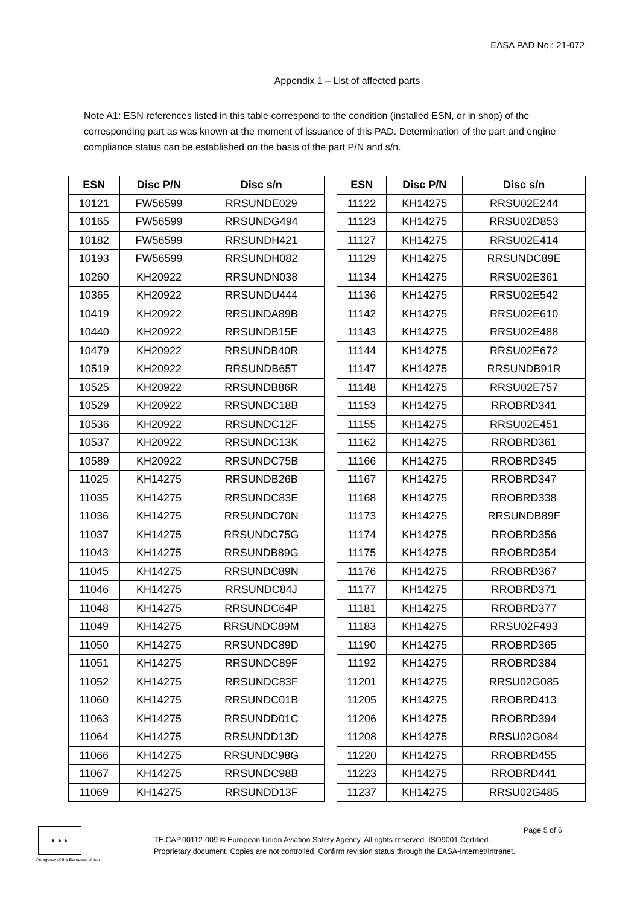EASA PAD No.: 21-072
Appendix 1 – List of affected parts
Note A1: ESN references listed in this table correspond to the condition (installed ESN, or in shop) of the corresponding part as was known at the moment of issuance of this PAD. Determination of the part and engine compliance status can be established on the basis of the part P/N and s/n.
| ESN | Disc P/N | Disc s/n | | ESN | Disc P/N | Disc s/n |
| 10121 | FW56599 | RRSUNDE029 | | 11122 | KH14275 | RRSU02E244 |
| 10165 | FW56599 | RRSUNDG494 | | 11123 | KH14275 | RRSU02D853 |
| 10182 | FW56599 | RRSUNDH421 | | 11127 | KH14275 | RRSU02E414 |
| 10193 | FW56599 | RRSUNDH082 | | 11129 | KH14275 | RRSUNDC89E |
| 10260 | KH20922 | RRSUNDN038 | | 11134 | KH14275 | RRSU02E361 |
| 10365 | KH20922 | RRSUNDU444 | | 11136 | KH14275 | RRSU02E542 |
| 10419 | KH20922 | RRSUNDA89B | | 11142 | KH14275 | RRSU02E610 |
| 10440 | KH20922 | RRSUNDB15E | | 11143 | KH14275 | RRSU02E488 |
| 10479 | KH20922 | RRSUNDB40R | | 11144 | KH14275 | RRSU02E672 |
| 10519 | KH20922 | RRSUNDB65T | | 11147 | KH14275 | RRSUNDB91R |
| 10525 | KH20922 | RRSUNDB86R | | 11148 | KH14275 | RRSU02E757 |
| 10529 | KH20922 | RRSUNDC18B | | 11153 | KH14275 | RROBRD341 |
| 10536 | KH20922 | RRSUNDC12F | | 11155 | KH14275 | RRSU02E451 |
| 10537 | KH20922 | RRSUNDC13K | | 11162 | KH14275 | RROBRD361 |
| 10589 | KH20922 | RRSUNDC75B | | 11166 | KH14275 | RROBRD345 |
| 11025 | KH14275 | RRSUNDB26B | | 11167 | KH14275 | RROBRD347 |
| 11035 | KH14275 | RRSUNDC83E | | 11168 | KH14275 | RROBRD338 |
| 11036 | KH14275 | RRSUNDC70N | | 11173 | KH14275 | RRSUNDB89F |
| 11037 | KH14275 | RRSUNDC75G | | 11174 | KH14275 | RROBRD356 |
| 11043 | KH14275 | RRSUNDB89G | | 11175 | KH14275 | RROBRD354 |
| 11045 | KH14275 | RRSUNDC89N | | 11176 | KH14275 | RROBRD367 |
| 11046 | KH14275 | RRSUNDC84J | | 11177 | KH14275 | RROBRD371 |
| 11048 | KH14275 | RRSUNDC64P | | 11181 | KH14275 | RROBRD377 |
| 11049 | KH14275 | RRSUNDC89M | | 11183 | KH14275 | RRSU02F493 |
| 11050 | KH14275 | RRSUNDC89D | | 11190 | KH14275 | RROBRD365 |
| 11051 | KH14275 | RRSUNDC89F | | 11192 | KH14275 | RROBRD384 |
| 11052 | KH14275 | RRSUNDC83F | | 11201 | KH14275 | RRSU02G085 |
| 11060 | KH14275 | RRSUNDC01B | | 11205 | KH14275 | RROBRD413 |
| 11063 | KH14275 | RRSUNDD01C | | 11206 | KH14275 | RROBRD394 |
| 11064 | KH14275 | RRSUNDD13D | | 11208 | KH14275 | RRSU02G084 |
| 11066 | KH14275 | RRSUNDC98G | | 11220 | KH14275 | RROBRD455 |
| 11067 | KH14275 | RRSUNDC98B | | 11223 | KH14275 | RROBRD441 |
| 11069 | KH14275 | RRSUNDD13F | | 11237 | KH14275 | RRSU02G485 |
★ ★ ★
An agency of the European Union
TE.CAP.00112-009 © European Union Aviation Safety Agency. All rights reserved. ISO9001 Certified.
Proprietary document. Copies are not controlled. Confirm revision status through the EASA-Internet/Intranet.
Page 5 of 6